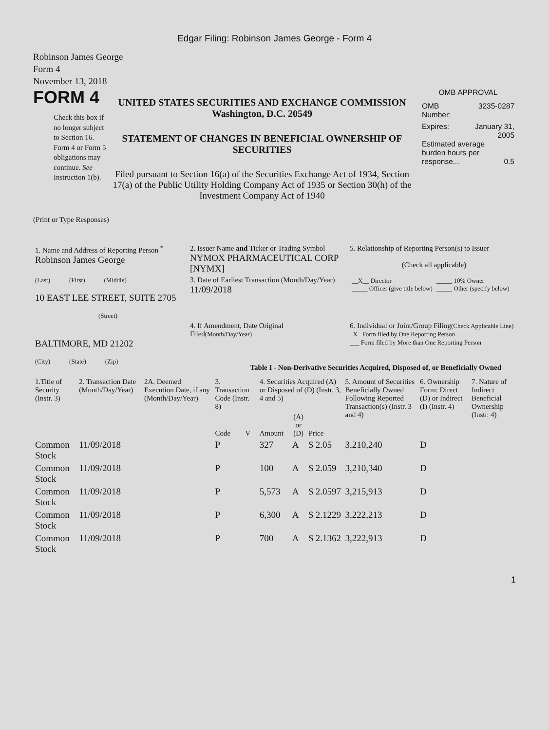Edgar Filing: Robinson James George - Form 4
Robinson James George
Form 4
November 13, 2018
FORM 4
Check this box if no longer subject to Section 16. Form 4 or Form 5 obligations may continue. See Instruction 1(b).
UNITED STATES SECURITIES AND EXCHANGE COMMISSION
Washington, D.C. 20549
STATEMENT OF CHANGES IN BENEFICIAL OWNERSHIP OF SECURITIES
Filed pursuant to Section 16(a) of the Securities Exchange Act of 1934, Section 17(a) of the Public Utility Holding Company Act of 1935 or Section 30(h) of the Investment Company Act of 1940
OMB APPROVAL
OMB
Number: 3235-0287
Expires: January 31,
2005
Estimated average burden hours per response... 0.5
(Print or Type Responses)
| 1. Name and Address of Reporting Person <sup>*</sup> Robinson James George | 2. Issuer Name and Ticker or Trading Symbol NYMOX PHARMACEUTICAL CORP [NYMX] | 5. Relationship of Reporting Person(s) to Issuer (Check all applicable) |
| (Last) (First) (Middle) 10 EAST LEE STREET, SUITE 2705 (Street) | 3. Date of Earliest Transaction (Month/Day/Year) 11/09/2018 | / __X__ Director _____ Officer (give title below) / _____ 10% Owner _____ Other (specify below) / |
| BALTIMORE, MD 21202 (City) (State) (Zip) | 4. If Amendment, Date Original Filed (Month/Day/Year) | 6. Individual or Joint/Group Filing (Check Applicable Line) _X_ Form filed by One Reporting Person ___ Form filed by More than One Reporting Person |
Table I - Non-Derivative Securities Acquired, Disposed of, or Beneficially Owned
| 1.Title of Security (Instr. 3) | 2. Transaction Date (Month/Day/Year) | 2A. Deemed Execution Date, if any (Month/Day/Year) | 3. Transaction Code (Instr. 8) | | 4. Securities Acquired (A) or Disposed of (D) (Instr. 3, 4 and 5) | | | 5. Amount of Securities Beneficially Owned Following Reported Transaction(s) (Instr. 3 and 4) | 6. Ownership Form: Direct (D) or Indirect (I) (Instr. 4) | 7. Nature of Indirect Beneficial Ownership (Instr. 4) |
| --- | --- | --- | --- | --- | --- | --- | --- | --- | --- | --- |
| | | | Code | V | Amount | (A) or (D) | Price | | | |
| Common Stock | 11/09/2018 | | P | | 327 | A | $ 2.05 | 3,210,240 | D | |
| Common Stock | 11/09/2018 | | P | | 100 | A | $ 2.059 | 3,210,340 | D | |
| Common Stock | 11/09/2018 | | P | | 5,573 | A | $ 2.0597 | 3,215,913 | D | |
| Common Stock | 11/09/2018 | | P | | 6,300 | A | $ 2.1229 | 3,222,213 | D | |
| Common Stock | 11/09/2018 | | P | | 700 | A | $ 2.1362 | 3,222,913 | D | |
1